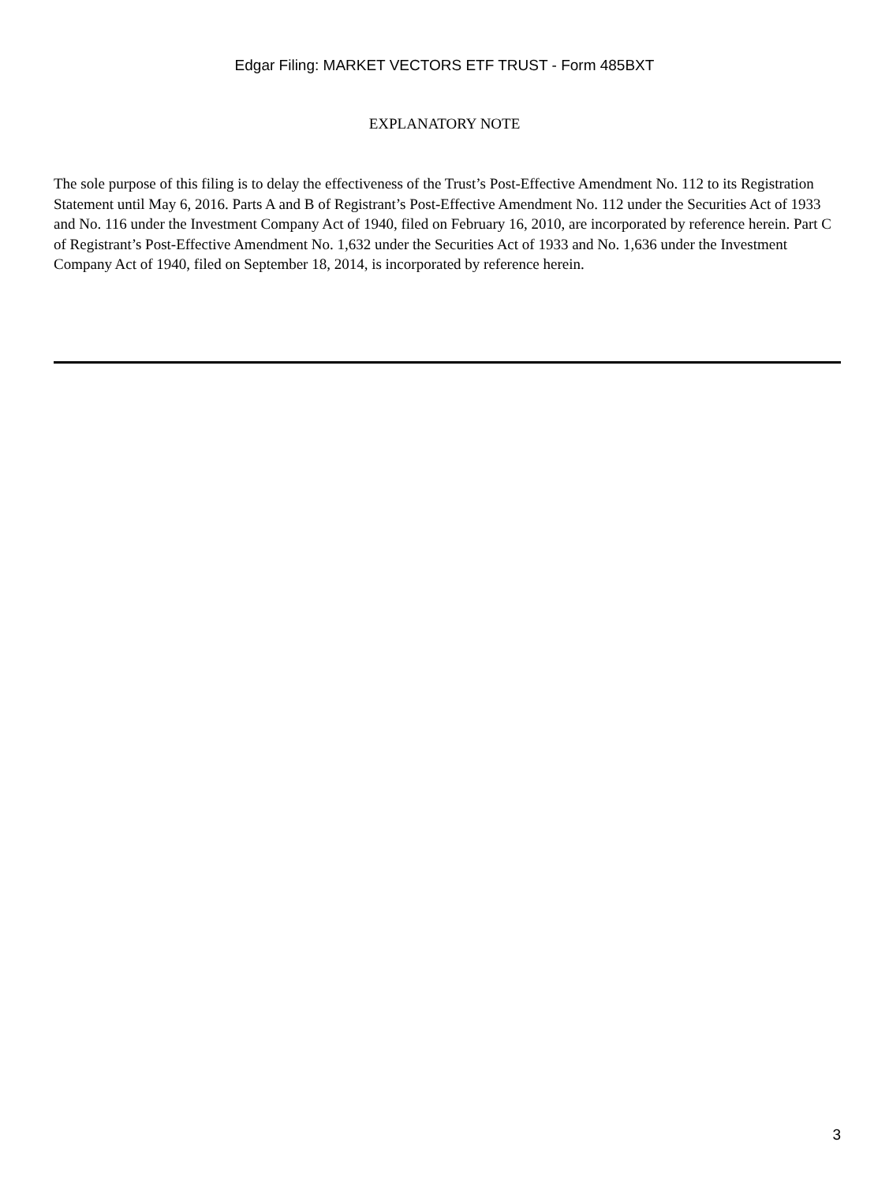Edgar Filing: MARKET VECTORS ETF TRUST - Form 485BXT
EXPLANATORY NOTE
The sole purpose of this filing is to delay the effectiveness of the Trust’s Post-Effective Amendment No. 112 to its Registration Statement until May 6, 2016. Parts A and B of Registrant’s Post-Effective Amendment No. 112 under the Securities Act of 1933 and No. 116 under the Investment Company Act of 1940, filed on February 16, 2010, are incorporated by reference herein. Part C of Registrant’s Post-Effective Amendment No. 1,632 under the Securities Act of 1933 and No. 1,636 under the Investment Company Act of 1940, filed on September 18, 2014, is incorporated by reference herein.
3